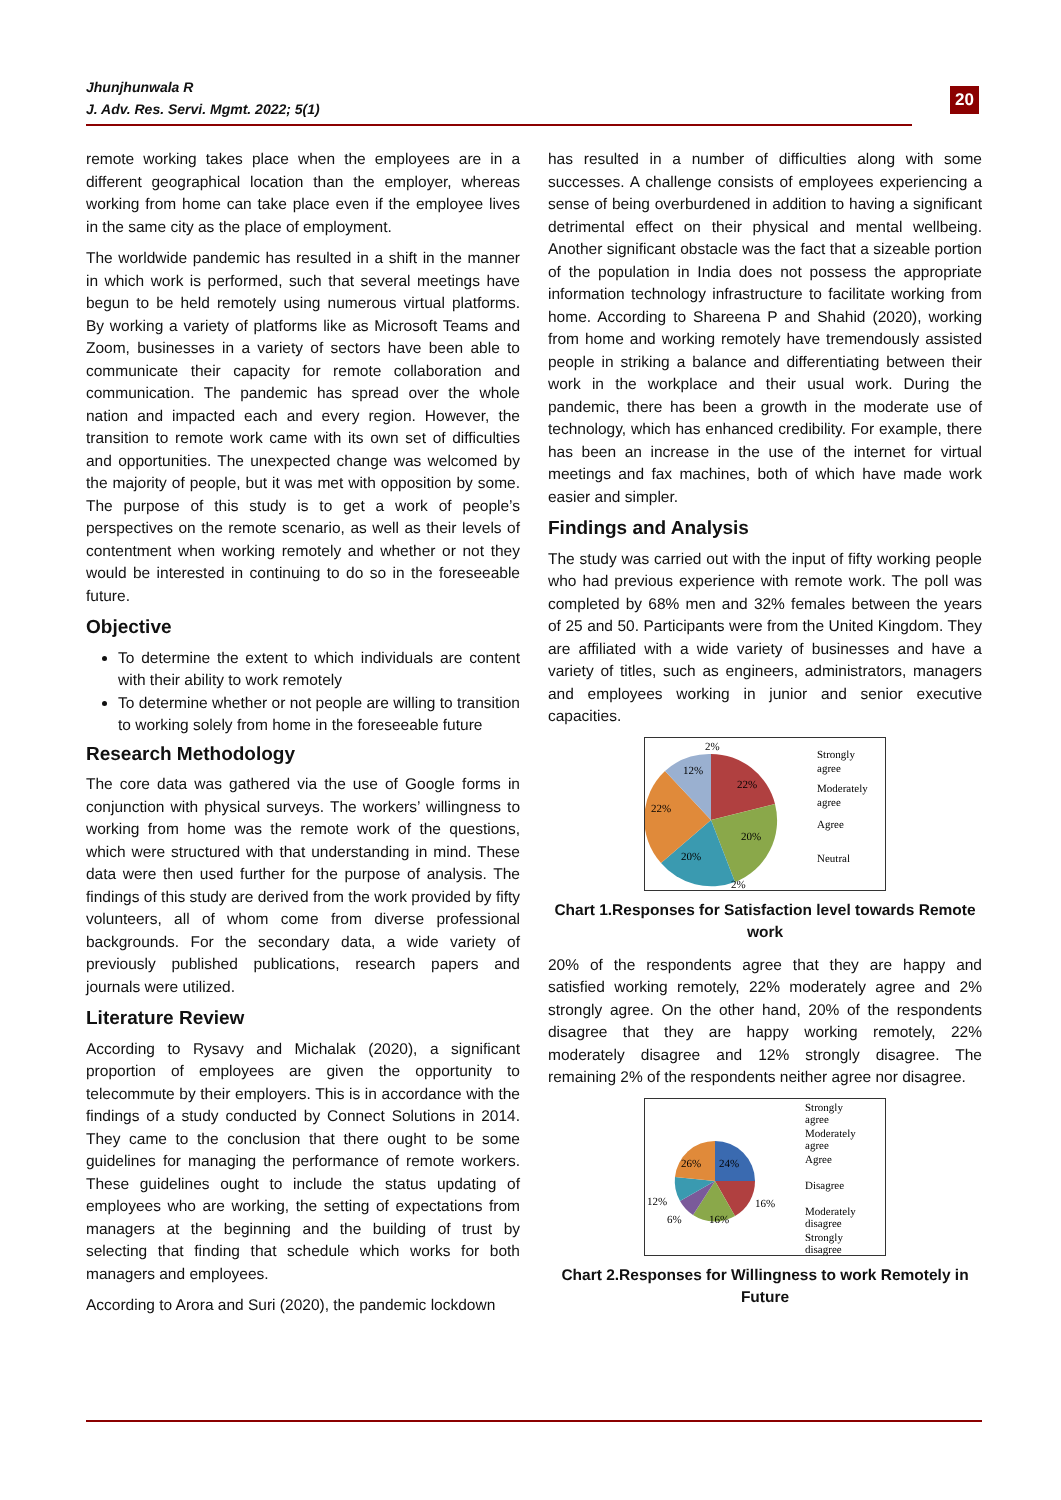Jhunjhunwala R
J. Adv. Res. Servi. Mgmt. 2022; 5(1)
20
remote working takes place when the employees are in a different geographical location than the employer, whereas working from home can take place even if the employee lives in the same city as the place of employment.
The worldwide pandemic has resulted in a shift in the manner in which work is performed, such that several meetings have begun to be held remotely using numerous virtual platforms. By working a variety of platforms like as Microsoft Teams and Zoom, businesses in a variety of sectors have been able to communicate their capacity for remote collaboration and communication. The pandemic has spread over the whole nation and impacted each and every region. However, the transition to remote work came with its own set of difficulties and opportunities. The unexpected change was welcomed by the majority of people, but it was met with opposition by some. The purpose of this study is to get a work of people’s perspectives on the remote scenario, as well as their levels of contentment when working remotely and whether or not they would be interested in continuing to do so in the foreseeable future.
Objective
To determine the extent to which individuals are content with their ability to work remotely
To determine whether or not people are willing to transition to working solely from home in the foreseeable future
Research Methodology
The core data was gathered via the use of Google forms in conjunction with physical surveys. The workers’ willingness to working from home was the remote work of the questions, which were structured with that understanding in mind. These data were then used further for the purpose of analysis. The findings of this study are derived from the work provided by fifty volunteers, all of whom come from diverse professional backgrounds. For the secondary data, a wide variety of previously published publications, research papers and journals were utilized.
Literature Review
According to Rysavy and Michalak (2020), a significant proportion of employees are given the opportunity to telecommute by their employers. This is in accordance with the findings of a study conducted by Connect Solutions in 2014. They came to the conclusion that there ought to be some guidelines for managing the performance of remote workers. These guidelines ought to include the status updating of employees who are working, the setting of expectations from managers at the beginning and the building of trust by selecting that finding that schedule which works for both managers and employees.
According to Arora and Suri (2020), the pandemic lockdown
has resulted in a number of difficulties along with some successes. A challenge consists of employees experiencing a sense of being overburdened in addition to having a significant detrimental effect on their physical and mental wellbeing. Another significant obstacle was the fact that a sizeable portion of the population in India does not possess the appropriate information technology infrastructure to facilitate working from home. According to Shareena P and Shahid (2020), working from home and working remotely have tremendously assisted people in striking a balance and differentiating between their work in the workplace and their usual work. During the pandemic, there has been a growth in the moderate use of technology, which has enhanced credibility. For example, there has been an increase in the use of the internet for virtual meetings and fax machines, both of which have made work easier and simpler.
Findings and Analysis
The study was carried out with the input of fifty working people who had previous experience with remote work. The poll was completed by 68% men and 32% females between the years of 25 and 50. Participants were from the United Kingdom. They are affiliated with a wide variety of businesses and have a variety of titles, such as engineers, administrators, managers and employees working in junior and senior executive capacities.
2%
12%
22%
22%
20%
20%
2%
Strongly
agree
Moderately
agree
Agree
Neutral
Chart 1.Responses for Satisfaction level towards Remote work
20% of the respondents agree that they are happy and satisfied working remotely, 22% moderately agree and 2% strongly agree. On the other hand, 20% of the respondents disagree that they are happy working remotely, 22% moderately disagree and 12% strongly disagree. The remaining 2% of the respondents neither agree nor disagree.
26%
24%
12%
16%
6%
16%
Strongly
agree
Moderately
agree
Agree
Disagree
Moderately
disagree
Strongly
disagree
Chart 2.Responses for Willingness to work Remotely in Future